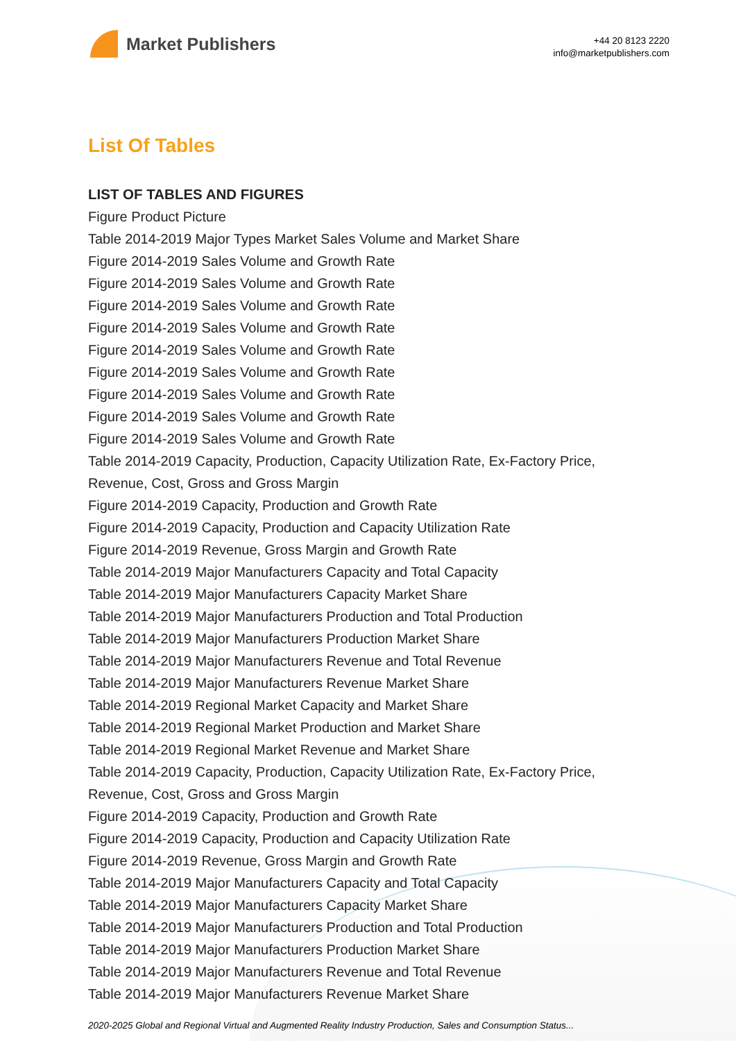Market Publishers
+44 20 8123 2220
info@marketpublishers.com
List Of Tables
LIST OF TABLES AND FIGURES
Figure Product Picture
Table 2014-2019 Major Types Market Sales Volume and Market Share
Figure 2014-2019 Sales Volume and Growth Rate
Figure 2014-2019 Sales Volume and Growth Rate
Figure 2014-2019 Sales Volume and Growth Rate
Figure 2014-2019 Sales Volume and Growth Rate
Figure 2014-2019 Sales Volume and Growth Rate
Figure 2014-2019 Sales Volume and Growth Rate
Figure 2014-2019 Sales Volume and Growth Rate
Figure 2014-2019 Sales Volume and Growth Rate
Figure 2014-2019 Sales Volume and Growth Rate
Table 2014-2019 Capacity, Production, Capacity Utilization Rate, Ex-Factory Price, Revenue, Cost, Gross and Gross Margin
Figure 2014-2019 Capacity, Production and Growth Rate
Figure 2014-2019 Capacity, Production and Capacity Utilization Rate
Figure 2014-2019 Revenue, Gross Margin and Growth Rate
Table 2014-2019 Major Manufacturers Capacity and Total Capacity
Table 2014-2019 Major Manufacturers Capacity Market Share
Table 2014-2019 Major Manufacturers Production and Total Production
Table 2014-2019 Major Manufacturers Production Market Share
Table 2014-2019 Major Manufacturers Revenue and Total Revenue
Table 2014-2019 Major Manufacturers Revenue Market Share
Table 2014-2019 Regional Market Capacity and Market Share
Table 2014-2019 Regional Market Production and Market Share
Table 2014-2019 Regional Market Revenue and Market Share
Table 2014-2019 Capacity, Production, Capacity Utilization Rate, Ex-Factory Price, Revenue, Cost, Gross and Gross Margin
Figure 2014-2019 Capacity, Production and Growth Rate
Figure 2014-2019 Capacity, Production and Capacity Utilization Rate
Figure 2014-2019 Revenue, Gross Margin and Growth Rate
Table 2014-2019 Major Manufacturers Capacity and Total Capacity
Table 2014-2019 Major Manufacturers Capacity Market Share
Table 2014-2019 Major Manufacturers Production and Total Production
Table 2014-2019 Major Manufacturers Production Market Share
Table 2014-2019 Major Manufacturers Revenue and Total Revenue
Table 2014-2019 Major Manufacturers Revenue Market Share
2020-2025 Global and Regional Virtual and Augmented Reality Industry Production, Sales and Consumption Status...